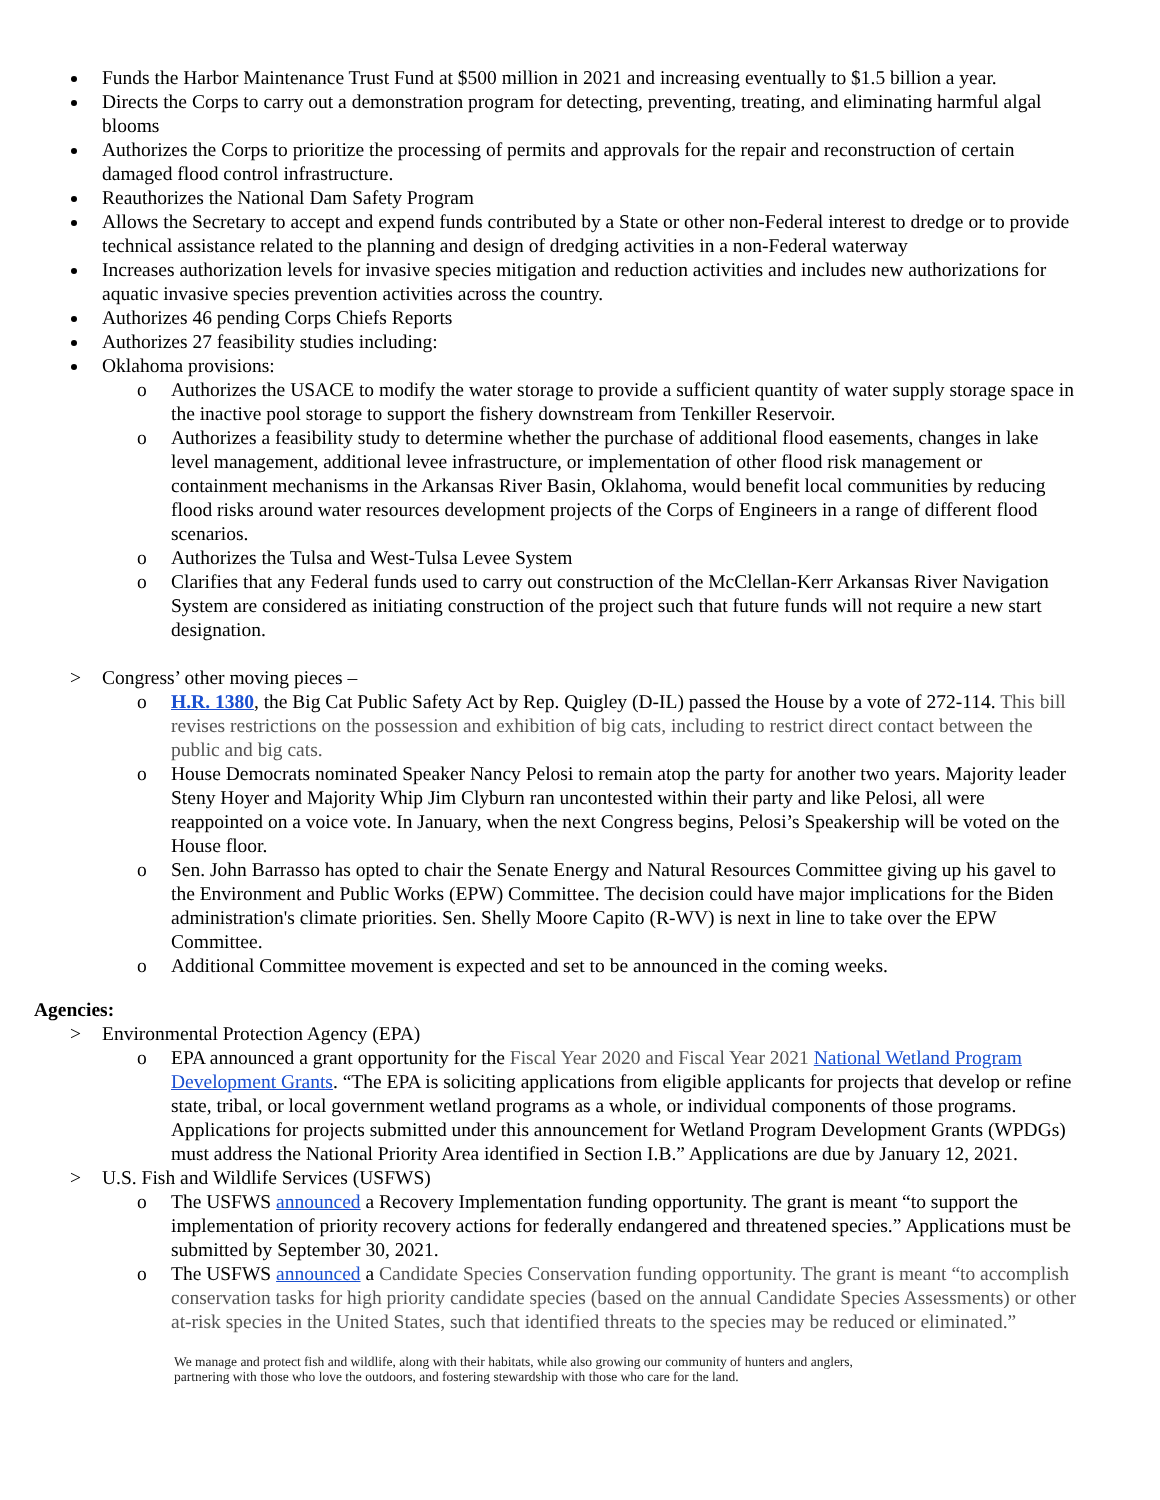Funds the Harbor Maintenance Trust Fund at $500 million in 2021 and increasing eventually to $1.5 billion a year.
Directs the Corps to carry out a demonstration program for detecting, preventing, treating, and eliminating harmful algal blooms
Authorizes the Corps to prioritize the processing of permits and approvals for the repair and reconstruction of certain damaged flood control infrastructure.
Reauthorizes the National Dam Safety Program
Allows the Secretary to accept and expend funds contributed by a State or other non-Federal interest to dredge or to provide technical assistance related to the planning and design of dredging activities in a non-Federal waterway
Increases authorization levels for invasive species mitigation and reduction activities and includes new authorizations for aquatic invasive species prevention activities across the country.
Authorizes 46 pending Corps Chiefs Reports
Authorizes 27 feasibility studies including:
Oklahoma provisions:
o Authorizes the USACE to modify the water storage to provide a sufficient quantity of water supply storage space in the inactive pool storage to support the fishery downstream from Tenkiller Reservoir.
o Authorizes a feasibility study to determine whether the purchase of additional flood easements, changes in lake level management, additional levee infrastructure, or implementation of other flood risk management or containment mechanisms in the Arkansas River Basin, Oklahoma, would benefit local communities by reducing flood risks around water resources development projects of the Corps of Engineers in a range of different flood scenarios.
o Authorizes the Tulsa and West-Tulsa Levee System
o Clarifies that any Federal funds used to carry out construction of the McClellan-Kerr Arkansas River Navigation System are considered as initiating construction of the project such that future funds will not require a new start designation.
> Congress’ other moving pieces –
o H.R. 1380, the Big Cat Public Safety Act by Rep. Quigley (D-IL) passed the House by a vote of 272-114. This bill revises restrictions on the possession and exhibition of big cats, including to restrict direct contact between the public and big cats.
o House Democrats nominated Speaker Nancy Pelosi to remain atop the party for another two years. Majority leader Steny Hoyer and Majority Whip Jim Clyburn ran uncontested within their party and like Pelosi, all were reappointed on a voice vote. In January, when the next Congress begins, Pelosi’s Speakership will be voted on the House floor.
o Sen. John Barrasso has opted to chair the Senate Energy and Natural Resources Committee giving up his gavel to the Environment and Public Works (EPW) Committee. The decision could have major implications for the Biden administration's climate priorities. Sen. Shelly Moore Capito (R-WV) is next in line to take over the EPW Committee.
o Additional Committee movement is expected and set to be announced in the coming weeks.
Agencies:
> Environmental Protection Agency (EPA)
o EPA announced a grant opportunity for the Fiscal Year 2020 and Fiscal Year 2021 National Wetland Program Development Grants. “The EPA is soliciting applications from eligible applicants for projects that develop or refine state, tribal, or local government wetland programs as a whole, or individual components of those programs. Applications for projects submitted under this announcement for Wetland Program Development Grants (WPDGs) must address the National Priority Area identified in Section I.B.” Applications are due by January 12, 2021.
> U.S. Fish and Wildlife Services (USFWS)
o The USFWS announced a Recovery Implementation funding opportunity. The grant is meant “to support the implementation of priority recovery actions for federally endangered and threatened species.” Applications must be submitted by September 30, 2021.
o The USFWS announced a Candidate Species Conservation funding opportunity. The grant is meant “to accomplish conservation tasks for high priority candidate species (based on the annual Candidate Species Assessments) or other at-risk species in the United States, such that identified threats to the species may be reduced or eliminated.”
We manage and protect fish and wildlife, along with their habitats, while also growing our community of hunters and anglers,
partnering with those who love the outdoors, and fostering stewardship with those who care for the land.